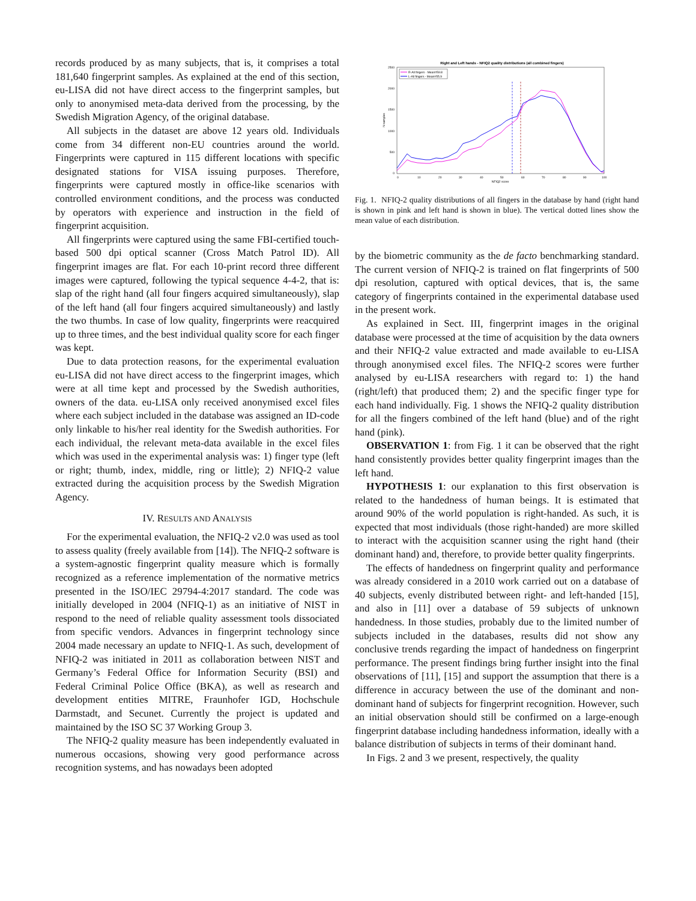records produced by as many subjects, that is, it comprises a total 181,640 fingerprint samples. As explained at the end of this section, eu-LISA did not have direct access to the fingerprint samples, but only to anonymised meta-data derived from the processing, by the Swedish Migration Agency, of the original database.
All subjects in the dataset are above 12 years old. Individuals come from 34 different non-EU countries around the world. Fingerprints were captured in 115 different locations with specific designated stations for VISA issuing purposes. Therefore, fingerprints were captured mostly in office-like scenarios with controlled environment conditions, and the process was conducted by operators with experience and instruction in the field of fingerprint acquisition.
All fingerprints were captured using the same FBI-certified touch-based 500 dpi optical scanner (Cross Match Patrol ID). All fingerprint images are flat. For each 10-print record three different images were captured, following the typical sequence 4-4-2, that is: slap of the right hand (all four fingers acquired simultaneously), slap of the left hand (all four fingers acquired simultaneously) and lastly the two thumbs. In case of low quality, fingerprints were reacquired up to three times, and the best individual quality score for each finger was kept.
Due to data protection reasons, for the experimental evaluation eu-LISA did not have direct access to the fingerprint images, which were at all time kept and processed by the Swedish authorities, owners of the data. eu-LISA only received anonymised excel files where each subject included in the database was assigned an ID-code only linkable to his/her real identity for the Swedish authorities. For each individual, the relevant meta-data available in the excel files which was used in the experimental analysis was: 1) finger type (left or right; thumb, index, middle, ring or little); 2) NFIQ-2 value extracted during the acquisition process by the Swedish Migration Agency.
IV. RESULTS AND ANALYSIS
For the experimental evaluation, the NFIQ-2 v2.0 was used as tool to assess quality (freely available from [14]). The NFIQ-2 software is a system-agnostic fingerprint quality measure which is formally recognized as a reference implementation of the normative metrics presented in the ISO/IEC 29794-4:2017 standard. The code was initially developed in 2004 (NFIQ-1) as an initiative of NIST in respond to the need of reliable quality assessment tools dissociated from specific vendors. Advances in fingerprint technology since 2004 made necessary an update to NFIQ-1. As such, development of NFIQ-2 was initiated in 2011 as collaboration between NIST and Germany’s Federal Office for Information Security (BSI) and Federal Criminal Police Office (BKA), as well as research and development entities MITRE, Fraunhofer IGD, Hochschule Darmstadt, and Secunet. Currently the project is updated and maintained by the ISO SC 37 Working Group 3.
The NFIQ-2 quality measure has been independently evaluated in numerous occasions, showing very good performance across recognition systems, and has nowadays been adopted
Right and Left hands - NFIQ2 quality distributions (all combined fingers)
2500
2000
1500
1000
500
0
0
10
20
30
40
50
60
70
80
90
100
NFIQ2 score
N samples
R-All fingers - Mean=59.8
L-All fingers - Mean=55.9
Fig. 1. NFIQ-2 quality distributions of all fingers in the database by hand (right hand is shown in pink and left hand is shown in blue). The vertical dotted lines show the mean value of each distribution.
by the biometric community as the de facto benchmarking standard. The current version of NFIQ-2 is trained on flat fingerprints of 500 dpi resolution, captured with optical devices, that is, the same category of fingerprints contained in the experimental database used in the present work.
As explained in Sect. III, fingerprint images in the original database were processed at the time of acquisition by the data owners and their NFIQ-2 value extracted and made available to eu-LISA through anonymised excel files. The NFIQ-2 scores were further analysed by eu-LISA researchers with regard to: 1) the hand (right/left) that produced them; 2) and the specific finger type for each hand individually. Fig. 1 shows the NFIQ-2 quality distribution for all the fingers combined of the left hand (blue) and of the right hand (pink).
OBSERVATION 1: from Fig. 1 it can be observed that the right hand consistently provides better quality fingerprint images than the left hand.
HYPOTHESIS 1: our explanation to this first observation is related to the handedness of human beings. It is estimated that around 90% of the world population is right-handed. As such, it is expected that most individuals (those right-handed) are more skilled to interact with the acquisition scanner using the right hand (their dominant hand) and, therefore, to provide better quality fingerprints.
The effects of handedness on fingerprint quality and performance was already considered in a 2010 work carried out on a database of 40 subjects, evenly distributed between right- and left-handed [15], and also in [11] over a database of 59 subjects of unknown handedness. In those studies, probably due to the limited number of subjects included in the databases, results did not show any conclusive trends regarding the impact of handedness on fingerprint performance. The present findings bring further insight into the final observations of [11], [15] and support the assumption that there is a difference in accuracy between the use of the dominant and non-dominant hand of subjects for fingerprint recognition. However, such an initial observation should still be confirmed on a large-enough fingerprint database including handedness information, ideally with a balance distribution of subjects in terms of their dominant hand.
In Figs. 2 and 3 we present, respectively, the quality